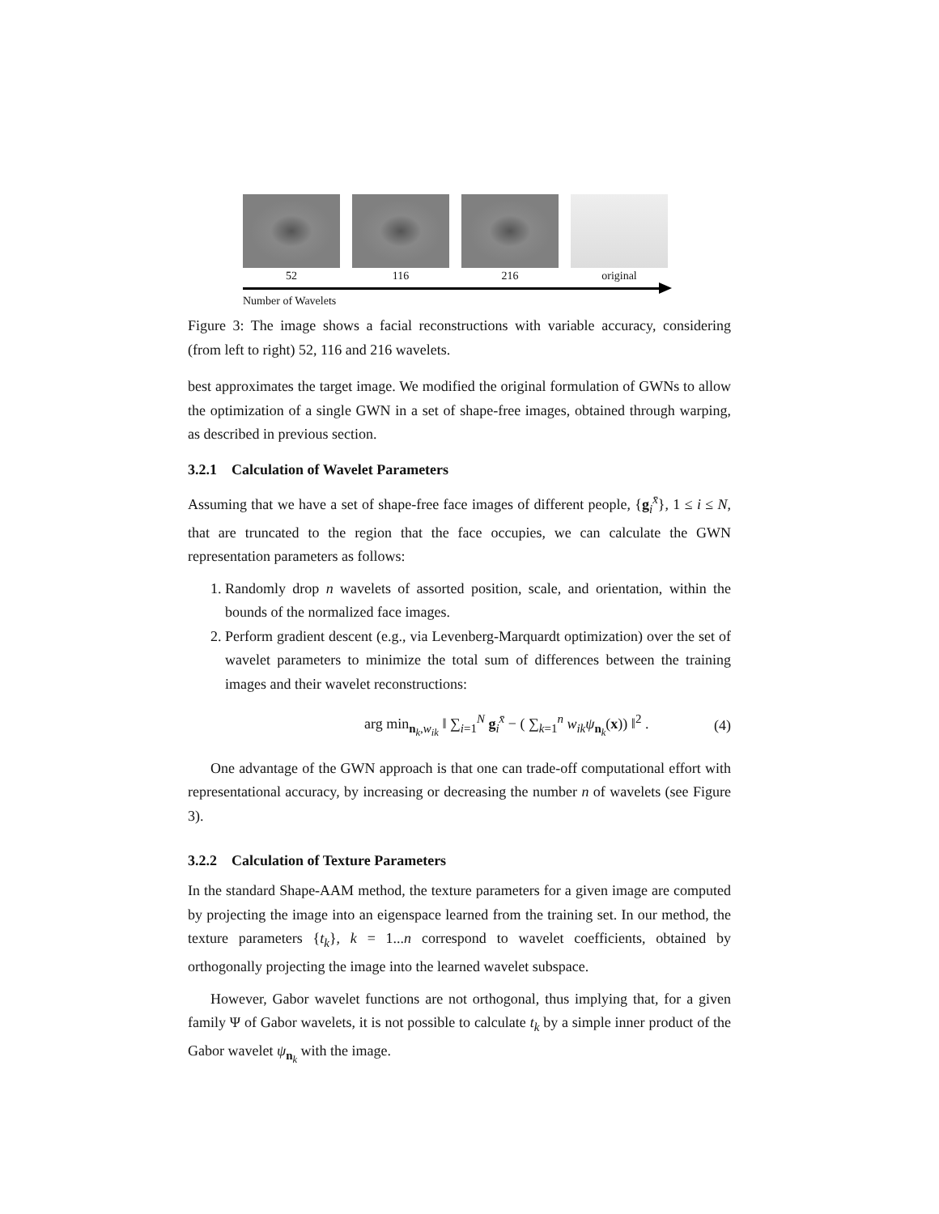52 116 216 original
Number of Wavelets
Figure 3: The image shows a facial reconstructions with variable accuracy, considering (from left to right) 52, 116 and 216 wavelets.
best approximates the target image. We modified the original formulation of GWNs to allow the optimization of a single GWN in a set of shape-free images, obtained through warping, as described in previous section.
3.2.1 Calculation of Wavelet Parameters
Assuming that we have a set of shape-free face images of different people, {g<sub>i</sub><sup>x̄</sup>}, 1 ≤ i ≤ N, that are truncated to the region that the face occupies, we can calculate the GWN representation parameters as follows:
1. Randomly drop n wavelets of assorted position, scale, and orientation, within the bounds of the normalized face images.
2. Perform gradient descent (e.g., via Levenberg-Marquardt optimization) over the set of wavelet parameters to minimize the total sum of differences between the training images and their wavelet reconstructions:
arg min<sub>n<sub>k</sub>,w<sub>ik</sub></sub> ‖ ∑<sub>i=1</sub><sup>N</sup> g<sub>i</sub><sup>x̄</sup> − ( ∑<sub>k=1</sub><sup>n</sup> w<sub>ik</sub> ψ<sub>n<sub>k</sub></sub>(x)) ‖<sup>2</sup> . (4)
One advantage of the GWN approach is that one can trade-off computational effort with representational accuracy, by increasing or decreasing the number n of wavelets (see Figure 3).
3.2.2 Calculation of Texture Parameters
In the standard Shape-AAM method, the texture parameters for a given image are computed by projecting the image into an eigenspace learned from the training set. In our method, the texture parameters {t<sub>k</sub>}, k = 1...n correspond to wavelet coefficients, obtained by orthogonally projecting the image into the learned wavelet subspace.
However, Gabor wavelet functions are not orthogonal, thus implying that, for a given family Ψ of Gabor wavelets, it is not possible to calculate t<sub>k</sub> by a simple inner product of the Gabor wavelet ψ<sub>n<sub>k</sub></sub> with the image.